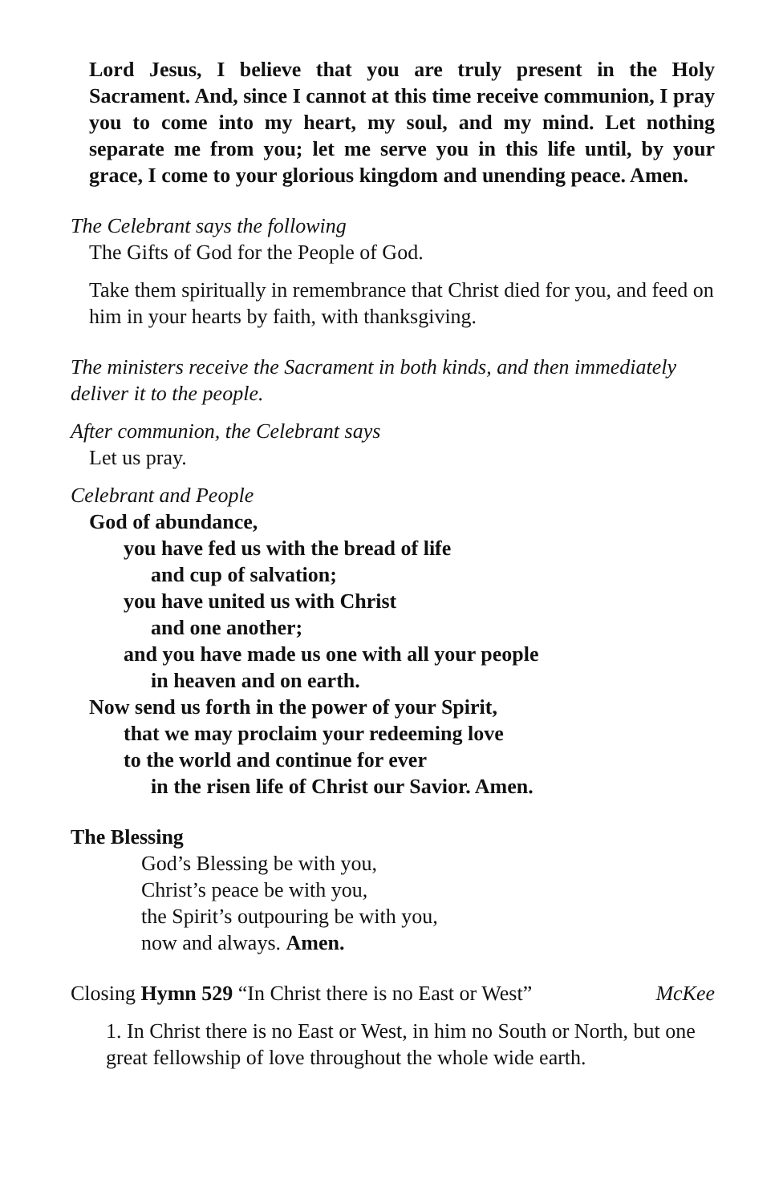Lord Jesus, I believe that you are truly present in the Holy Sacrament. And, since I cannot at this time receive communion, I pray you to come into my heart, my soul, and my mind. Let nothing separate me from you; let me serve you in this life until, by your grace, I come to your glorious kingdom and unending peace. Amen.
The Celebrant says the following
The Gifts of God for the People of God.
Take them spiritually in remembrance that Christ died for you, and feed on him in your hearts by faith, with thanksgiving.
The ministers receive the Sacrament in both kinds, and then immediately deliver it to the people.
After communion, the Celebrant says
Let us pray.
Celebrant and People
God of abundance,
you have fed us with the bread of life
and cup of salvation;
you have united us with Christ
and one another;
and you have made us one with all your people
in heaven and on earth.
Now send us forth in the power of your Spirit,
that we may proclaim your redeeming love
to the world and continue for ever
in the risen life of Christ our Savior. Amen.
The Blessing
God’s Blessing be with you,
Christ’s peace be with you,
the Spirit’s outpouring be with you,
now and always. Amen.
Closing Hymn 529 “In Christ there is no East or West”
McKee
1. In Christ there is no East or West, in him no South or North, but one great fellowship of love throughout the whole wide earth.